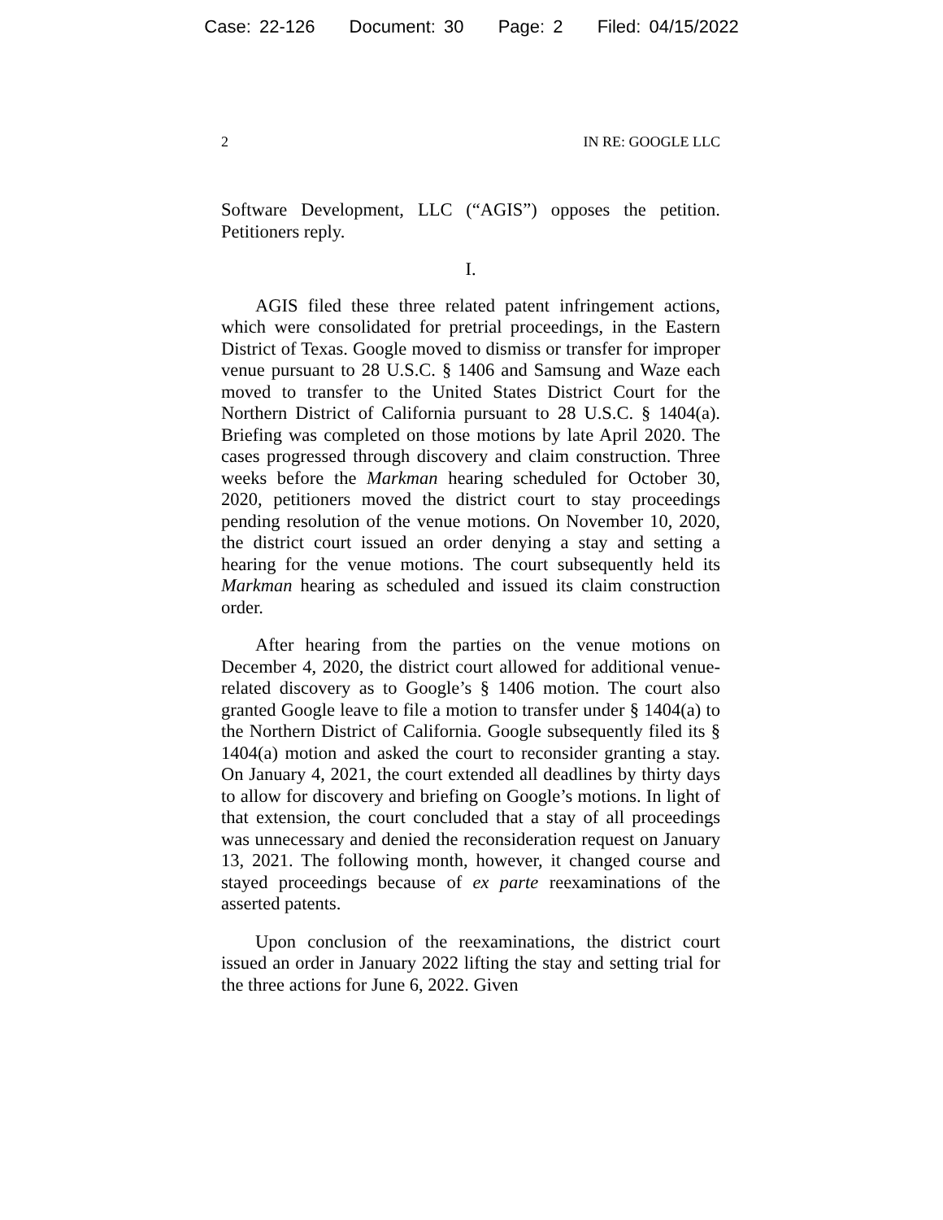Case: 22-126 Document: 30 Page: 2 Filed: 04/15/2022
2 IN RE: GOOGLE LLC
Software Development, LLC (“AGIS”) opposes the petition. Petitioners reply.
I.
AGIS filed these three related patent infringement actions, which were consolidated for pretrial proceedings, in the Eastern District of Texas. Google moved to dismiss or transfer for improper venue pursuant to 28 U.S.C. § 1406 and Samsung and Waze each moved to transfer to the United States District Court for the Northern District of California pursuant to 28 U.S.C. § 1404(a). Briefing was completed on those motions by late April 2020. The cases progressed through discovery and claim construction. Three weeks before the Markman hearing scheduled for October 30, 2020, petitioners moved the district court to stay proceedings pending resolution of the venue motions. On November 10, 2020, the district court issued an order denying a stay and setting a hearing for the venue motions. The court subsequently held its Markman hearing as scheduled and issued its claim construction order.
After hearing from the parties on the venue motions on December 4, 2020, the district court allowed for additional venue-related discovery as to Google’s § 1406 motion. The court also granted Google leave to file a motion to transfer under § 1404(a) to the Northern District of California. Google subsequently filed its § 1404(a) motion and asked the court to reconsider granting a stay. On January 4, 2021, the court extended all deadlines by thirty days to allow for discovery and briefing on Google’s motions. In light of that extension, the court concluded that a stay of all proceedings was unnecessary and denied the reconsideration request on January 13, 2021. The following month, however, it changed course and stayed proceedings because of ex parte reexaminations of the asserted patents.
Upon conclusion of the reexaminations, the district court issued an order in January 2022 lifting the stay and setting trial for the three actions for June 6, 2022. Given